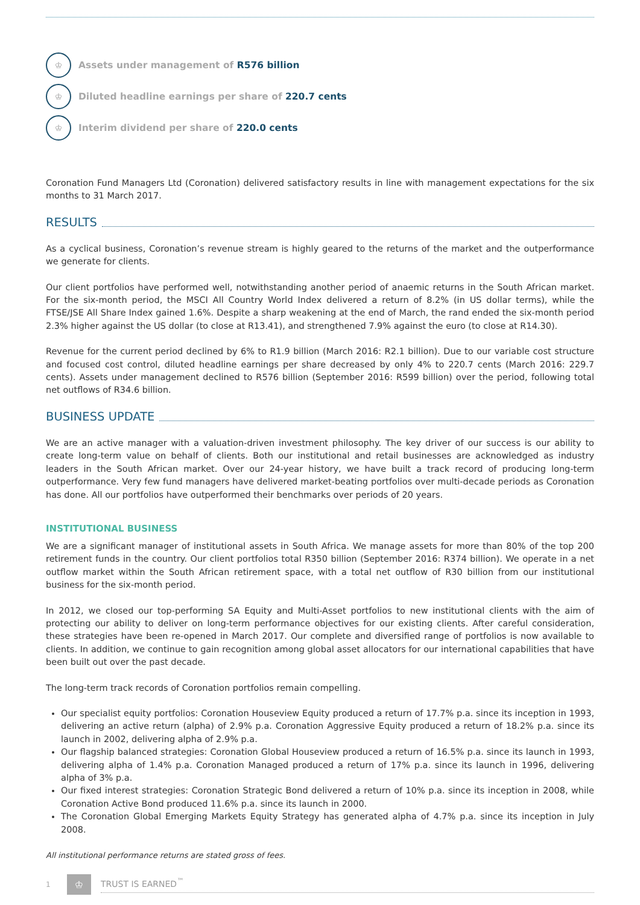♔
Assets under management of R576 billion
♔
Diluted headline earnings per share of 220.7 cents
♔
Interim dividend per share of 220.0 cents
Coronation Fund Managers Ltd (Coronation) delivered satisfactory results in line with management expectations for the six months to 31 March 2017.
RESULTS
As a cyclical business, Coronation’s revenue stream is highly geared to the returns of the market and the outperformance we generate for clients.
Our client portfolios have performed well, notwithstanding another period of anaemic returns in the South African market. For the six-month period, the MSCI All Country World Index delivered a return of 8.2% (in US dollar terms), while the FTSE/JSE All Share Index gained 1.6%. Despite a sharp weakening at the end of March, the rand ended the six-month period 2.3% higher against the US dollar (to close at R13.41), and strengthened 7.9% against the euro (to close at R14.30).
Revenue for the current period declined by 6% to R1.9 billion (March 2016: R2.1 billion). Due to our variable cost structure and focused cost control, diluted headline earnings per share decreased by only 4% to 220.7 cents (March 2016: 229.7 cents). Assets under management declined to R576 billion (September 2016: R599 billion) over the period, following total net outflows of R34.6 billion.
BUSINESS UPDATE
We are an active manager with a valuation-driven investment philosophy. The key driver of our success is our ability to create long-term value on behalf of clients. Both our institutional and retail businesses are acknowledged as industry leaders in the South African market. Over our 24-year history, we have built a track record of producing long-term outperformance. Very few fund managers have delivered market-beating portfolios over multi-decade periods as Coronation has done. All our portfolios have outperformed their benchmarks over periods of 20 years.
INSTITUTIONAL BUSINESS
We are a significant manager of institutional assets in South Africa. We manage assets for more than 80% of the top 200 retirement funds in the country. Our client portfolios total R350 billion (September 2016: R374 billion). We operate in a net outflow market within the South African retirement space, with a total net outflow of R30 billion from our institutional business for the six-month period.
In 2012, we closed our top-performing SA Equity and Multi-Asset portfolios to new institutional clients with the aim of protecting our ability to deliver on long-term performance objectives for our existing clients. After careful consideration, these strategies have been re-opened in March 2017. Our complete and diversified range of portfolios is now available to clients. In addition, we continue to gain recognition among global asset allocators for our international capabilities that have been built out over the past decade.
The long-term track records of Coronation portfolios remain compelling.
Our specialist equity portfolios: Coronation Houseview Equity produced a return of 17.7% p.a. since its inception in 1993, delivering an active return (alpha) of 2.9% p.a. Coronation Aggressive Equity produced a return of 18.2% p.a. since its launch in 2002, delivering alpha of 2.9% p.a.
Our flagship balanced strategies: Coronation Global Houseview produced a return of 16.5% p.a. since its launch in 1993, delivering alpha of 1.4% p.a. Coronation Managed produced a return of 17% p.a. since its launch in 1996, delivering alpha of 3% p.a.
Our fixed interest strategies: Coronation Strategic Bond delivered a return of 10% p.a. since its inception in 2008, while Coronation Active Bond produced 11.6% p.a. since its launch in 2000.
The Coronation Global Emerging Markets Equity Strategy has generated alpha of 4.7% p.a. since its inception in July 2008.
All institutional performance returns are stated gross of fees.
1
♔
TRUST IS EARNED<sup>™</sup>